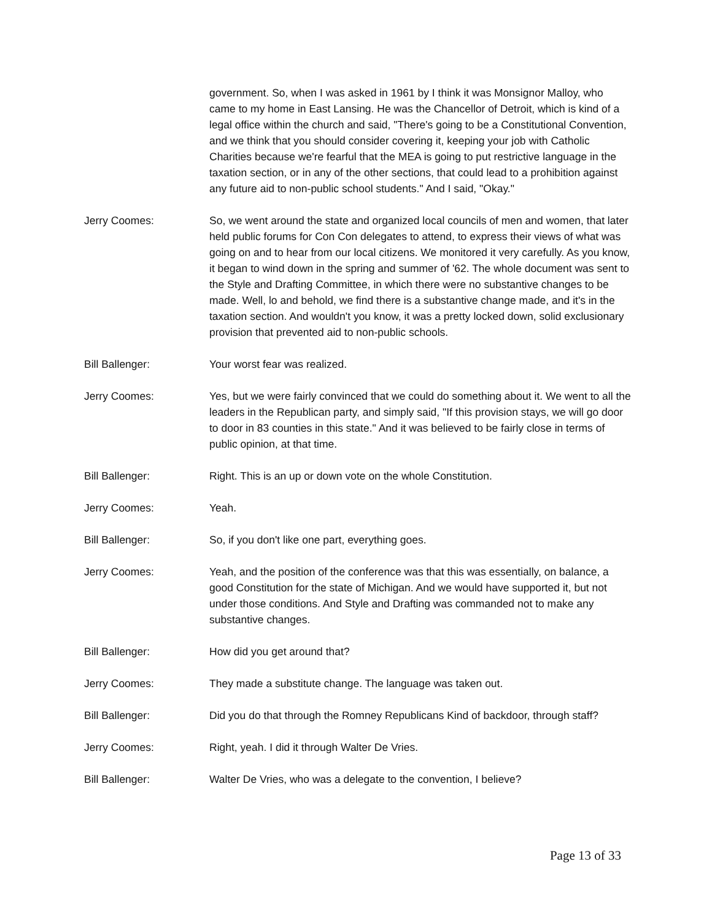government. So, when I was asked in 1961 by I think it was Monsignor Malloy, who came to my home in East Lansing. He was the Chancellor of Detroit, which is kind of a legal office within the church and said, "There's going to be a Constitutional Convention, and we think that you should consider covering it, keeping your job with Catholic Charities because we're fearful that the MEA is going to put restrictive language in the taxation section, or in any of the other sections, that could lead to a prohibition against any future aid to non-public school students." And I said, "Okay."
Jerry Coomes: So, we went around the state and organized local councils of men and women, that later held public forums for Con Con delegates to attend, to express their views of what was going on and to hear from our local citizens. We monitored it very carefully. As you know, it began to wind down in the spring and summer of '62. The whole document was sent to the Style and Drafting Committee, in which there were no substantive changes to be made. Well, lo and behold, we find there is a substantive change made, and it's in the taxation section. And wouldn't you know, it was a pretty locked down, solid exclusionary provision that prevented aid to non-public schools.
Bill Ballenger: Your worst fear was realized.
Jerry Coomes: Yes, but we were fairly convinced that we could do something about it. We went to all the leaders in the Republican party, and simply said, "If this provision stays, we will go door to door in 83 counties in this state." And it was believed to be fairly close in terms of public opinion, at that time.
Bill Ballenger: Right. This is an up or down vote on the whole Constitution.
Jerry Coomes: Yeah.
Bill Ballenger: So, if you don't like one part, everything goes.
Jerry Coomes: Yeah, and the position of the conference was that this was essentially, on balance, a good Constitution for the state of Michigan. And we would have supported it, but not under those conditions. And Style and Drafting was commanded not to make any substantive changes.
Bill Ballenger: How did you get around that?
Jerry Coomes: They made a substitute change. The language was taken out.
Bill Ballenger: Did you do that through the Romney Republicans Kind of backdoor, through staff?
Jerry Coomes: Right, yeah. I did it through Walter De Vries.
Bill Ballenger: Walter De Vries, who was a delegate to the convention, I believe?
Page 13 of 33